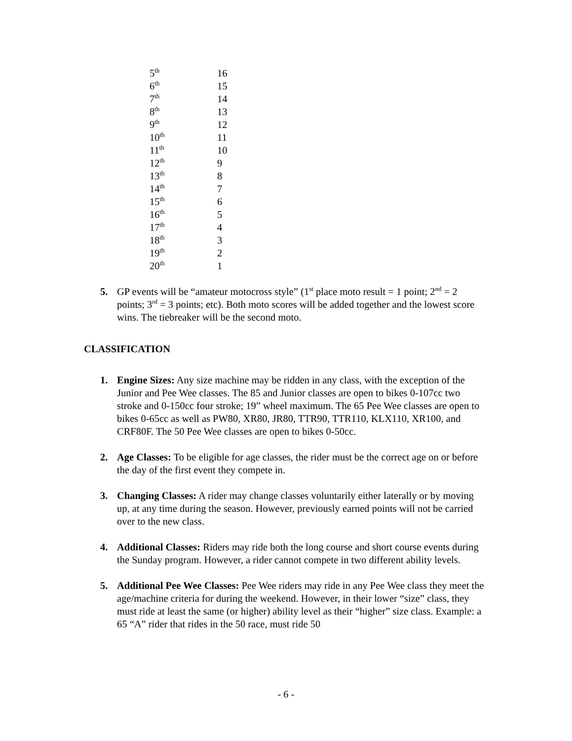| 5<sup>th</sup> | 16 |
| 6<sup>th</sup> | 15 |
| 7<sup>th</sup> | 14 |
| 8<sup>th</sup> | 13 |
| 9<sup>th</sup> | 12 |
| 10<sup>th</sup> | 11 |
| 11<sup>th</sup> | 10 |
| 12<sup>th</sup> | 9 |
| 13<sup>th</sup> | 8 |
| 14<sup>th</sup> | 7 |
| 15<sup>th</sup> | 6 |
| 16<sup>th</sup> | 5 |
| 17<sup>th</sup> | 4 |
| 18<sup>th</sup> | 3 |
| 19<sup>th</sup> | 2 |
| 20<sup>th</sup> | 1 |
5. GP events will be “amateur motocross style” (1<sup>st</sup> place moto result = 1 point; 2<sup>nd</sup> = 2 points; 3<sup>rd</sup> = 3 points; etc). Both moto scores will be added together and the lowest score wins. The tiebreaker will be the second moto.
CLASSIFICATION
1. Engine Sizes: Any size machine may be ridden in any class, with the exception of the Junior and Pee Wee classes. The 85 and Junior classes are open to bikes 0-107cc two stroke and 0-150cc four stroke; 19” wheel maximum. The 65 Pee Wee classes are open to bikes 0-65cc as well as PW80, XR80, JR80, TTR90, TTR110, KLX110, XR100, and CRF80F. The 50 Pee Wee classes are open to bikes 0-50cc.
2. Age Classes: To be eligible for age classes, the rider must be the correct age on or before the day of the first event they compete in.
3. Changing Classes: A rider may change classes voluntarily either laterally or by moving up, at any time during the season. However, previously earned points will not be carried over to the new class.
4. Additional Classes: Riders may ride both the long course and short course events during the Sunday program. However, a rider cannot compete in two different ability levels.
5. Additional Pee Wee Classes: Pee Wee riders may ride in any Pee Wee class they meet the age/machine criteria for during the weekend. However, in their lower “size” class, they must ride at least the same (or higher) ability level as their “higher” size class. Example: a 65 “A” rider that rides in the 50 race, must ride 50
- 6 -